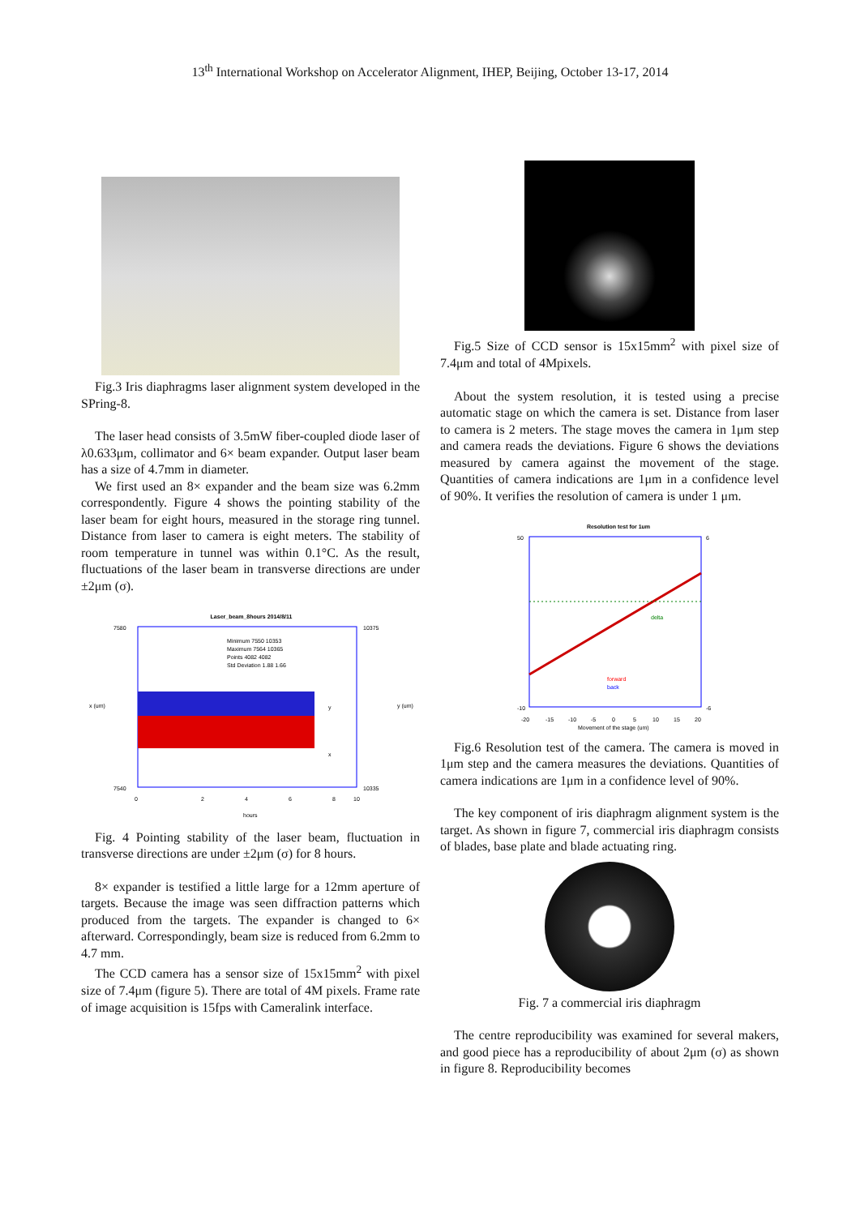13<sup>th</sup> International Workshop on Accelerator Alignment, IHEP, Beijing, October 13-17, 2014
Fig.3 Iris diaphragms laser alignment system developed in the SPring-8.
The laser head consists of 3.5mW fiber-coupled diode laser of λ0.633μm, collimator and 6× beam expander. Output laser beam has a size of 4.7mm in diameter.
We first used an 8× expander and the beam size was 6.2mm correspondently. Figure 4 shows the pointing stability of the laser beam for eight hours, measured in the storage ring tunnel. Distance from laser to camera is eight meters. The stability of room temperature in tunnel was within 0.1°C. As the result, fluctuations of the laser beam in transverse directions are under ±2μm (σ).
Laser_beam_8hours 2014/8/11
7580
7540
10375
10335
0
2
4
6
8
10
hours
x (um)
y (um)
Minimum 7550 10353
Maximum 7564 10365
Points 4082 4082
Std Deviation 1.88 1.66
y
x
Fig. 4 Pointing stability of the laser beam, fluctuation in transverse directions are under ±2μm (σ) for 8 hours.
8× expander is testified a little large for a 12mm aperture of targets. Because the image was seen diffraction patterns which produced from the targets. The expander is changed to 6× afterward. Correspondingly, beam size is reduced from 6.2mm to 4.7 mm.
The CCD camera has a sensor size of 15x15mm<sup>2</sup> with pixel size of 7.4μm (figure 5). There are total of 4M pixels. Frame rate of image acquisition is 15fps with Cameralink interface.
Fig.5 Size of CCD sensor is 15x15mm<sup>2</sup> with pixel size of 7.4μm and total of 4Mpixels.
About the system resolution, it is tested using a precise automatic stage on which the camera is set. Distance from laser to camera is 2 meters. The stage moves the camera in 1μm step and camera reads the deviations. Figure 6 shows the deviations measured by camera against the movement of the stage. Quantities of camera indications are 1μm in a confidence level of 90%. It verifies the resolution of camera is under 1 μm.
Resolution test for 1um
50
-10
6
-6
-20
-15
-10
-5
0
5
10
15
20
Movement of the stage (um)
delta
forward
back
Fig.6 Resolution test of the camera. The camera is moved in 1μm step and the camera measures the deviations. Quantities of camera indications are 1μm in a confidence level of 90%.
The key component of iris diaphragm alignment system is the target. As shown in figure 7, commercial iris diaphragm consists of blades, base plate and blade actuating ring.
Fig. 7 a commercial iris diaphragm
The centre reproducibility was examined for several makers, and good piece has a reproducibility of about 2μm (σ) as shown in figure 8. Reproducibility becomes